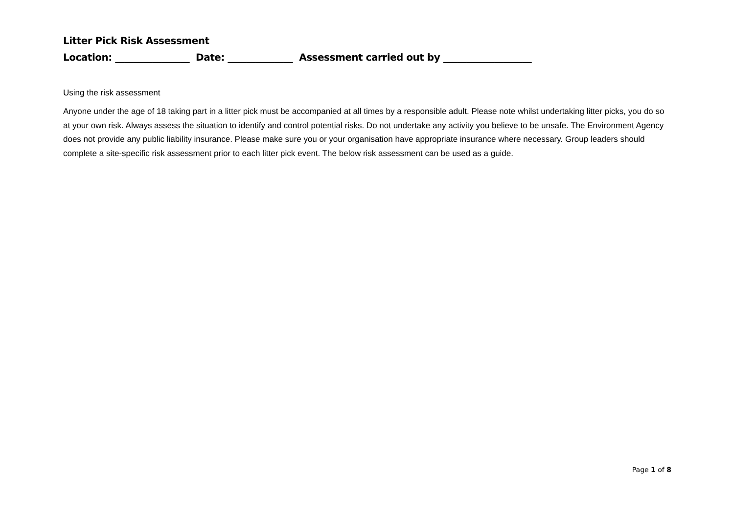Litter Pick Risk Assessment
Location: ________________ Date: ______________ Assessment carried out by ___________________
Using the risk assessment
Anyone under the age of 18 taking part in a litter pick must be accompanied at all times by a responsible adult. Please note whilst undertaking litter picks, you do so at your own risk. Always assess the situation to identify and control potential risks. Do not undertake any activity you believe to be unsafe. The Environment Agency does not provide any public liability insurance. Please make sure you or your organisation have appropriate insurance where necessary. Group leaders should complete a site-specific risk assessment prior to each litter pick event. The below risk assessment can be used as a guide.
Page 1 of 8